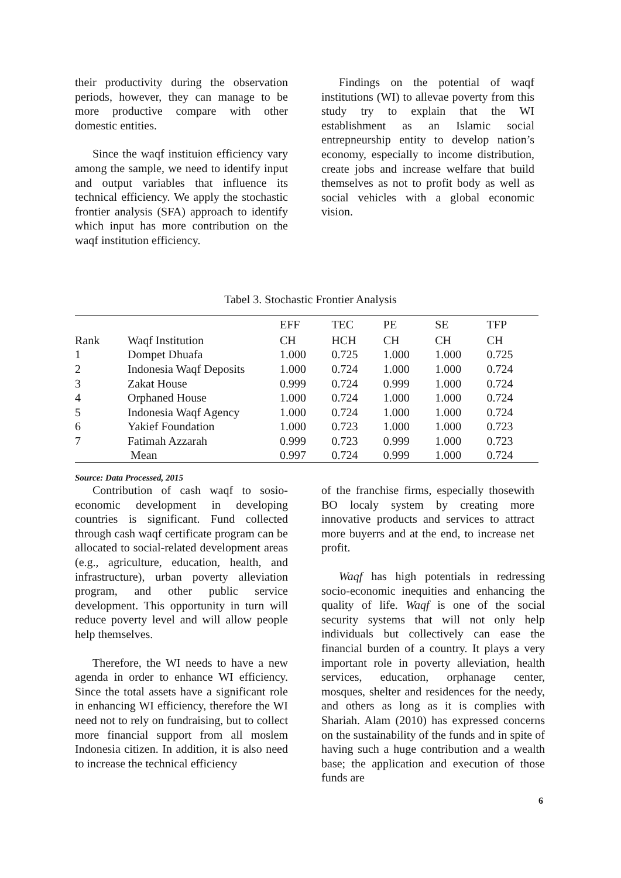their productivity during the observation periods, however, they can manage to be more productive compare with other domestic entities.
Since the waqf instituion efficiency vary among the sample, we need to identify input and output variables that influence its technical efficiency. We apply the stochastic frontier analysis (SFA) approach to identify which input has more contribution on the waqf institution efficiency.
Findings on the potential of waqf institutions (WI) to allevae poverty from this study try to explain that the WI establishment as an Islamic social entrepneurship entity to develop nation’s economy, especially to income distribution, create jobs and increase welfare that build themselves as not to profit body as well as social vehicles with a global economic vision.
Tabel 3. Stochastic Frontier Analysis
| | | EFF | TEC | PE | SE | TFP |
| --- | --- | --- | --- | --- | --- | --- |
| Rank | Waqf Institution | CH | HCH | CH | CH | CH |
| 1 | Dompet Dhuafa | 1.000 | 0.725 | 1.000 | 1.000 | 0.725 |
| 2 | Indonesia Waqf Deposits | 1.000 | 0.724 | 1.000 | 1.000 | 0.724 |
| 3 | Zakat House | 0.999 | 0.724 | 0.999 | 1.000 | 0.724 |
| 4 | Orphaned House | 1.000 | 0.724 | 1.000 | 1.000 | 0.724 |
| 5 | Indonesia Waqf Agency | 1.000 | 0.724 | 1.000 | 1.000 | 0.724 |
| 6 | Yakief Foundation | 1.000 | 0.723 | 1.000 | 1.000 | 0.723 |
| 7 | Fatimah Azzarah | 0.999 | 0.723 | 0.999 | 1.000 | 0.723 |
| | Mean | 0.997 | 0.724 | 0.999 | 1.000 | 0.724 |
Source: Data Processed, 2015
Contribution of cash waqf to sosio-economic development in developing countries is significant. Fund collected through cash waqf certificate program can be allocated to social-related development areas (e.g., agriculture, education, health, and infrastructure), urban poverty alleviation program, and other public service development. This opportunity in turn will reduce poverty level and will allow people help themselves.
Therefore, the WI needs to have a new agenda in order to enhance WI efficiency. Since the total assets have a significant role in enhancing WI efficiency, therefore the WI need not to rely on fundraising, but to collect more financial support from all moslem Indonesia citizen. In addition, it is also need to increase the technical efficiency
of the franchise firms, especially thosewith BO localy system by creating more innovative products and services to attract more buyerrs and at the end, to increase net profit.
Waqf has high potentials in redressing socio-economic inequities and enhancing the quality of life. Waqf is one of the social security systems that will not only help individuals but collectively can ease the financial burden of a country. It plays a very important role in poverty alleviation, health services, education, orphanage center, mosques, shelter and residences for the needy, and others as long as it is complies with Shariah. Alam (2010) has expressed concerns on the sustainability of the funds and in spite of having such a huge contribution and a wealth base; the application and execution of those funds are
6